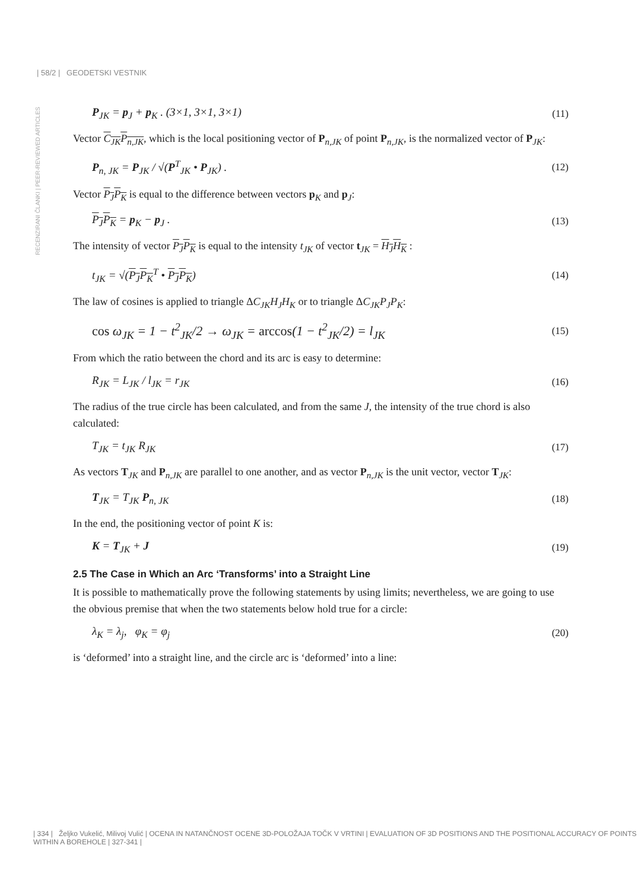| 58/2 | GEODETSKI VESTNIK
RECENZIRANI ČLANKI | PEER-REVIEWED ARTICLES
P<sub>JK</sub> = p<sub>J</sub> + p<sub>K</sub> . (3×1, 3×1, 3×1)
(11)
Vector C<sub>JK</sub>P<sub>n,JK</sub>, which is the local positioning vector of P<sub>n,JK</sub> of point P<sub>n,JK</sub>, is the normalized vector of P<sub>JK</sub>:
P<sub>n, JK</sub> = P<sub>JK</sub> / √(P<sup>T</sup><sub>JK</sub> • P<sub>JK</sub>) . (12)
Vector P<sub>J</sub>P<sub>K</sub> is equal to the difference between vectors p<sub>K</sub> and p<sub>J</sub>:
P<sub>J</sub>P<sub>K</sub> = p<sub>K</sub> − p<sub>J</sub> . (13)
The intensity of vector P<sub>J</sub>P<sub>K</sub> is equal to the intensity t<sub>JK</sub> of vector t<sub>JK</sub> = H<sub>J</sub>H<sub>K</sub> :
t<sub>JK</sub> = √(P<sub>J</sub>P<sub>K</sub><sup>T</sup> • P<sub>J</sub>P<sub>K</sub>) (14)
The law of cosines is applied to triangle ΔC<sub>JK</sub>H<sub>J</sub>H<sub>K</sub> or to triangle ΔC<sub>JK</sub>P<sub>J</sub>P<sub>K</sub>:
cos ω<sub>JK</sub> = 1 − t<sup>2</sup><sub>JK</sub>/2 → ω<sub>JK</sub> = arccos(1 − t<sup>2</sup><sub>JK</sub>/2) = l<sub>JK</sub>
(15)
From which the ratio between the chord and its arc is easy to determine:
R<sub>JK</sub> = L<sub>JK</sub> / l<sub>JK</sub> = r<sub>JK</sub> (16)
The radius of the true circle has been calculated, and from the same J, the intensity of the true chord is also calculated:
T<sub>JK</sub> = t<sub>JK</sub> R<sub>JK</sub> (17)
As vectors T<sub>JK</sub> and P<sub>n,JK</sub> are parallel to one another, and as vector P<sub>n,JK</sub> is the unit vector, vector T<sub>JK</sub>:
T<sub>JK</sub> = T<sub>JK</sub> P<sub>n, JK</sub> (18)
In the end, the positioning vector of point K is:
K = T<sub>JK</sub> + J (19)
2.5 The Case in Which an Arc ‘Transforms’ into a Straight Line
It is possible to mathematically prove the following statements by using limits; nevertheless, we are going to use the obvious premise that when the two statements below hold true for a circle:
λ<sub>K</sub> = λ<sub>j</sub>, φ<sub>K</sub> = φ<sub>j</sub> (20)
is ‘deformed’ into a straight line, and the circle arc is ‘deformed’ into a line:
| 334 | Željko Vukelić, Milivoj Vulić | OCENA IN NATANČNOST OCENE 3D-POLOŽAJA TOČK V VRTINI | EVALUATION OF 3D POSITIONS AND THE POSITIONAL ACCURACY OF POINTS WITHIN A BOREHOLE | 327-341 |